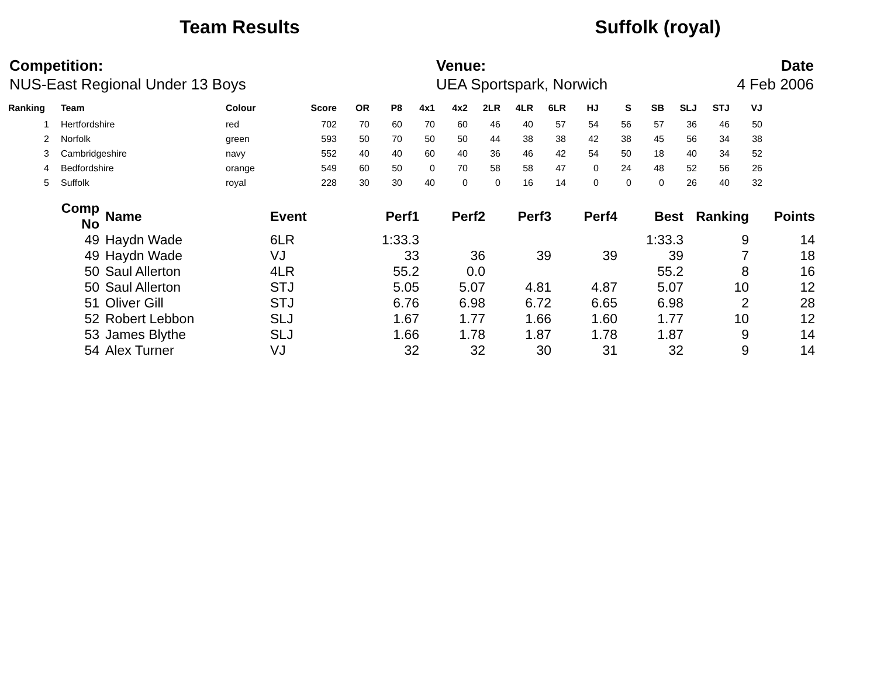Team Results Suffolk (royal)
Competition:
NUS-East Regional Under 13 Boys
Venue:
UEA Sportspark, Norwich
Date
4 Feb 2006
| Ranking | | Team | Colour | Score | OR | P8 | 4x1 | 4x2 | 2LR | 4LR | 6LR | HJ | S | SB | SLJ | STJ | VJ |
| --- | --- | --- | --- | --- | --- | --- | --- | --- | --- | --- | --- | --- | --- | --- | --- | --- | --- |
| 1 | | Hertfordshire | red | 702 | 70 | 60 | 70 | 60 | 46 | 40 | 57 | 54 | 56 | 57 | 36 | 46 | 50 |
| 2 | | Norfolk | green | 593 | 50 | 70 | 50 | 50 | 44 | 38 | 38 | 42 | 38 | 45 | 56 | 34 | 38 |
| 3 | | Cambridgeshire | navy | 552 | 40 | 40 | 60 | 40 | 36 | 46 | 42 | 54 | 50 | 18 | 40 | 34 | 52 |
| 4 | | Bedfordshire | orange | 549 | 60 | 50 | 0 | 70 | 58 | 58 | 47 | 0 | 24 | 48 | 52 | 56 | 26 |
| 5 | | Suffolk | royal | 228 | 30 | 30 | 40 | 0 | 0 | 16 | 14 | 0 | 0 | 0 | 26 | 40 | 32 |
| Comp No | | Name | Event | Perf1 | Perf2 | Perf3 | Perf4 | Best | Ranking | Points |
| --- | --- | --- | --- | --- | --- | --- | --- | --- | --- | --- |
| 49 | | Haydn Wade | 6LR | 1:33.3 | | | | 1:33.3 | 9 | 14 |
| 49 | | Haydn Wade | VJ | 33 | 36 | 39 | 39 | 39 | 7 | 18 |
| 50 | | Saul Allerton | 4LR | 55.2 | 0.0 | | | 55.2 | 8 | 16 |
| 50 | | Saul Allerton | STJ | 5.05 | 5.07 | 4.81 | 4.87 | 5.07 | 10 | 12 |
| 51 | | Oliver Gill | STJ | 6.76 | 6.98 | 6.72 | 6.65 | 6.98 | 2 | 28 |
| 52 | | Robert Lebbon | SLJ | 1.67 | 1.77 | 1.66 | 1.60 | 1.77 | 10 | 12 |
| 53 | | James Blythe | SLJ | 1.66 | 1.78 | 1.87 | 1.78 | 1.87 | 9 | 14 |
| 54 | | Alex Turner | VJ | 32 | 32 | 30 | 31 | 32 | 9 | 14 |